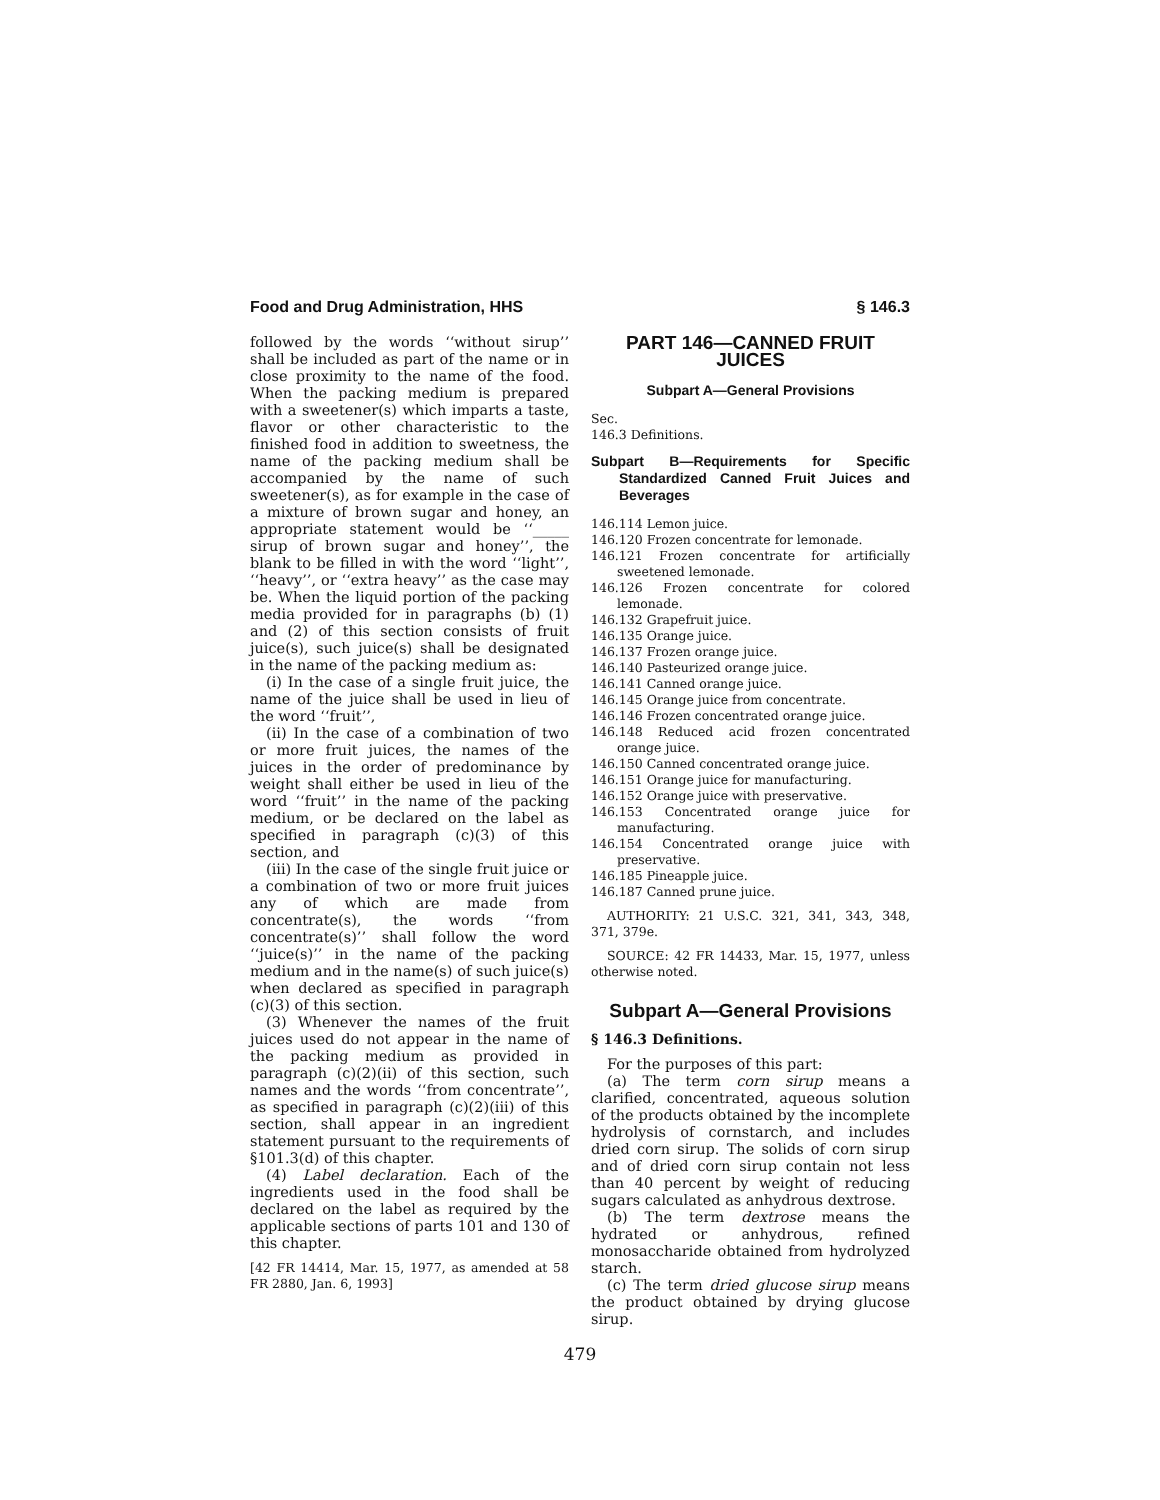Food and Drug Administration, HHS § 146.3
followed by the words ‘‘without sirup’’ shall be included as part of the name or in close proximity to the name of the food. When the packing medium is prepared with a sweetener(s) which imparts a taste, flavor or other characteristic to the finished food in addition to sweetness, the name of the packing medium shall be accompanied by the name of such sweetener(s), as for example in the case of a mixture of brown sugar and honey, an appropriate statement would be ‘‘_____ sirup of brown sugar and honey’’, the blank to be filled in with the word ‘‘light’’, ‘‘heavy’’, or ‘‘extra heavy’’ as the case may be. When the liquid portion of the packing media provided for in paragraphs (b) (1) and (2) of this section consists of fruit juice(s), such juice(s) shall be designated in the name of the packing medium as:
(i) In the case of a single fruit juice, the name of the juice shall be used in lieu of the word ‘‘fruit’’,
(ii) In the case of a combination of two or more fruit juices, the names of the juices in the order of predominance by weight shall either be used in lieu of the word ‘‘fruit’’ in the name of the packing medium, or be declared on the label as specified in paragraph (c)(3) of this section, and
(iii) In the case of the single fruit juice or a combination of two or more fruit juices any of which are made from concentrate(s), the words ‘‘from concentrate(s)’’ shall follow the word ‘‘juice(s)’’ in the name of the packing medium and in the name(s) of such juice(s) when declared as specified in paragraph (c)(3) of this section.
(3) Whenever the names of the fruit juices used do not appear in the name of the packing medium as provided in paragraph (c)(2)(ii) of this section, such names and the words ‘‘from concentrate’’, as specified in paragraph (c)(2)(iii) of this section, shall appear in an ingredient statement pursuant to the requirements of §101.3(d) of this chapter.
(4) Label declaration. Each of the ingredients used in the food shall be declared on the label as required by the applicable sections of parts 101 and 130 of this chapter.
[42 FR 14414, Mar. 15, 1977, as amended at 58 FR 2880, Jan. 6, 1993]
PART 146—CANNED FRUIT JUICES
Subpart A—General Provisions
Sec.
146.3 Definitions.
Subpart B—Requirements for Specific Standardized Canned Fruit Juices and Beverages
146.114 Lemon juice.
146.120 Frozen concentrate for lemonade.
146.121 Frozen concentrate for artificially sweetened lemonade.
146.126 Frozen concentrate for colored lemonade.
146.132 Grapefruit juice.
146.135 Orange juice.
146.137 Frozen orange juice.
146.140 Pasteurized orange juice.
146.141 Canned orange juice.
146.145 Orange juice from concentrate.
146.146 Frozen concentrated orange juice.
146.148 Reduced acid frozen concentrated orange juice.
146.150 Canned concentrated orange juice.
146.151 Orange juice for manufacturing.
146.152 Orange juice with preservative.
146.153 Concentrated orange juice for manufacturing.
146.154 Concentrated orange juice with preservative.
146.185 Pineapple juice.
146.187 Canned prune juice.
AUTHORITY: 21 U.S.C. 321, 341, 343, 348, 371, 379e.
SOURCE: 42 FR 14433, Mar. 15, 1977, unless otherwise noted.
Subpart A—General Provisions
§ 146.3 Definitions.
For the purposes of this part:
(a) The term corn sirup means a clarified, concentrated, aqueous solution of the products obtained by the incomplete hydrolysis of cornstarch, and includes dried corn sirup. The solids of corn sirup and of dried corn sirup contain not less than 40 percent by weight of reducing sugars calculated as anhydrous dextrose.
(b) The term dextrose means the hydrated or anhydrous, refined monosaccharide obtained from hydrolyzed starch.
(c) The term dried glucose sirup means the product obtained by drying glucose sirup.
479